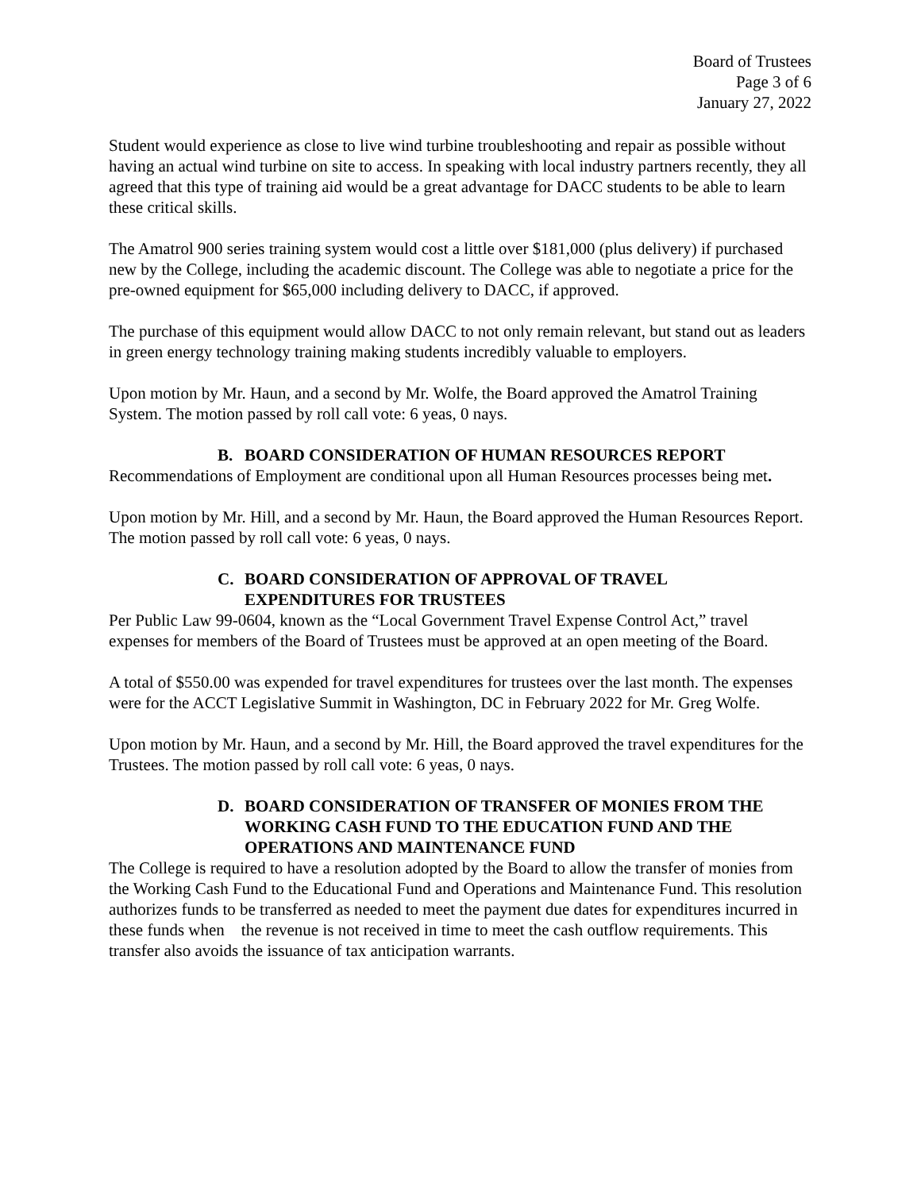Board of Trustees
Page 3 of 6
January 27, 2022
Student would experience as close to live wind turbine troubleshooting and repair as possible without having an actual wind turbine on site to access. In speaking with local industry partners recently, they all agreed that this type of training aid would be a great advantage for DACC students to be able to learn these critical skills.
The Amatrol 900 series training system would cost a little over $181,000 (plus delivery) if purchased new by the College, including the academic discount. The College was able to negotiate a price for the pre-owned equipment for $65,000 including delivery to DACC, if approved.
The purchase of this equipment would allow DACC to not only remain relevant, but stand out as leaders in green energy technology training making students incredibly valuable to employers.
Upon motion by Mr. Haun, and a second by Mr. Wolfe, the Board approved the Amatrol Training System. The motion passed by roll call vote: 6 yeas, 0 nays.
B. BOARD CONSIDERATION OF HUMAN RESOURCES REPORT
Recommendations of Employment are conditional upon all Human Resources processes being met.
Upon motion by Mr. Hill, and a second by Mr. Haun, the Board approved the Human Resources Report. The motion passed by roll call vote: 6 yeas, 0 nays.
C. BOARD CONSIDERATION OF APPROVAL OF TRAVEL
EXPENDITURES FOR TRUSTEES
Per Public Law 99-0604, known as the “Local Government Travel Expense Control Act,” travel expenses for members of the Board of Trustees must be approved at an open meeting of the Board.
A total of $550.00 was expended for travel expenditures for trustees over the last month. The expenses were for the ACCT Legislative Summit in Washington, DC in February 2022 for Mr. Greg Wolfe.
Upon motion by Mr. Haun, and a second by Mr. Hill, the Board approved the travel expenditures for the Trustees. The motion passed by roll call vote: 6 yeas, 0 nays.
D. BOARD CONSIDERATION OF TRANSFER OF MONIES FROM THE WORKING CASH FUND TO THE EDUCATION FUND AND THE OPERATIONS AND MAINTENANCE FUND
The College is required to have a resolution adopted by the Board to allow the transfer of monies from the Working Cash Fund to the Educational Fund and Operations and Maintenance Fund. This resolution authorizes funds to be transferred as needed to meet the payment due dates for expenditures incurred in these funds when the revenue is not received in time to meet the cash outflow requirements. This transfer also avoids the issuance of tax anticipation warrants.